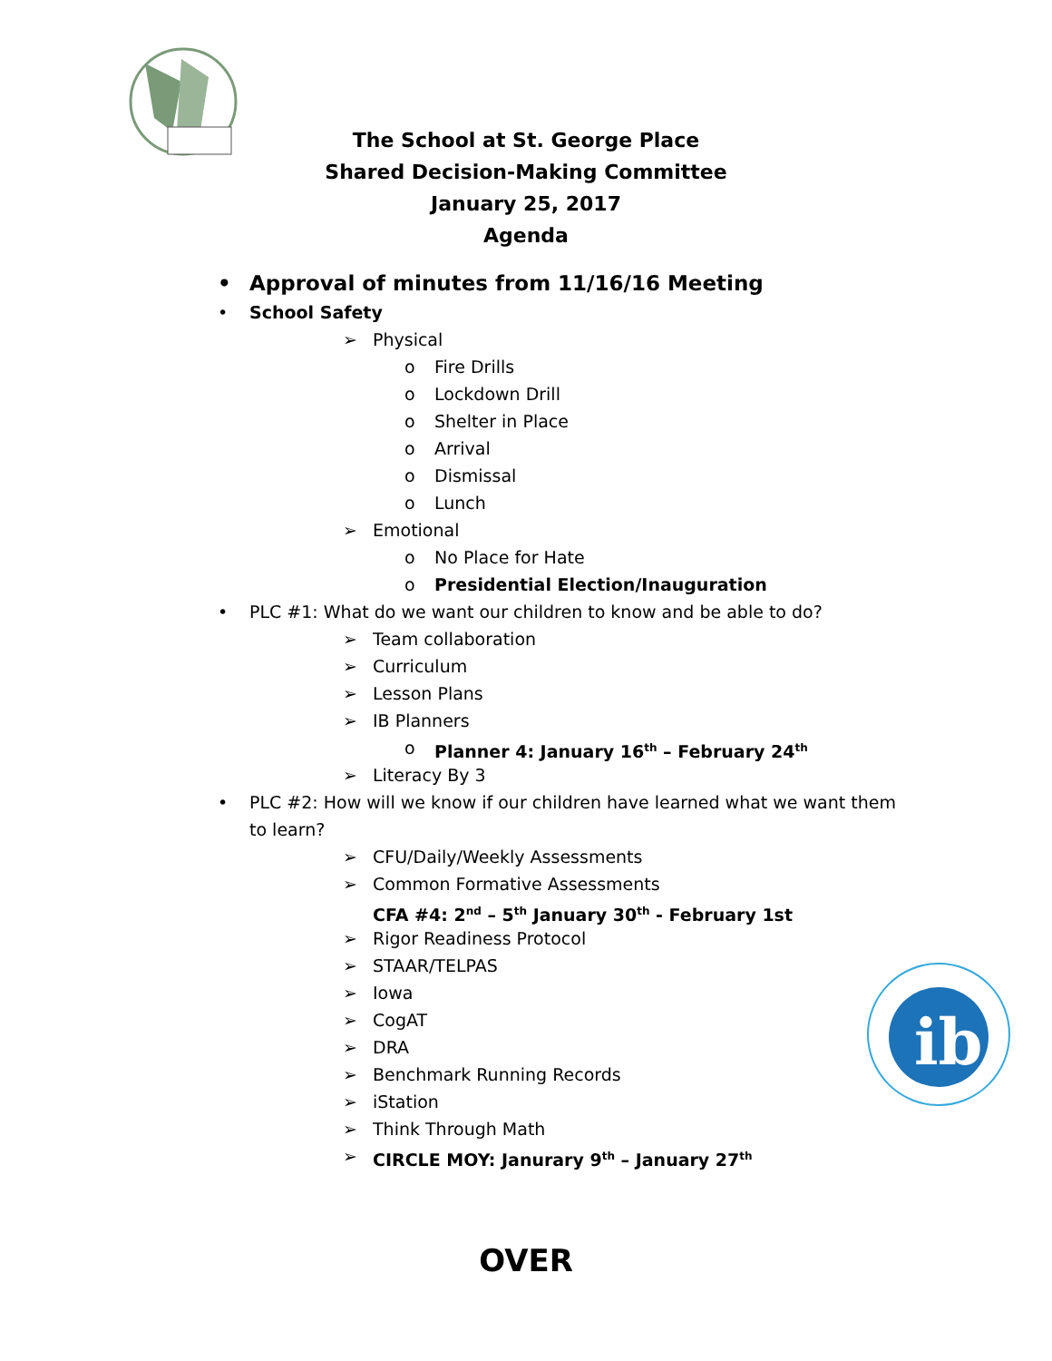ib
The School at St. George Place
Shared Decision-Making Committee
January 25, 2017
Agenda
• Approval of minutes from 11/16/16 Meeting
• School Safety
➢ Physical
o Fire Drills
o Lockdown Drill
o Shelter in Place
o Arrival
o Dismissal
o Lunch
➢ Emotional
o No Place for Hate
o Presidential Election/Inauguration
• PLC #1: What do we want our children to know and be able to do?
➢ Team collaboration
➢ Curriculum
➢ Lesson Plans
➢ IB Planners
o Planner 4: January 16<sup>th</sup> – February 24<sup>th</sup>
➢ Literacy By 3
• PLC #2: How will we know if our children have learned what we want them to learn?
➢ CFU/Daily/Weekly Assessments
➢ Common Formative Assessments
CFA #4: 2<sup>nd</sup> – 5<sup>th</sup> January 30<sup>th</sup> - February 1st
➢ Rigor Readiness Protocol
➢ STAAR/TELPAS
➢ Iowa
➢ CogAT
➢ DRA
➢ Benchmark Running Records
➢ iStation
➢ Think Through Math
➢ CIRCLE MOY: Janurary 9<sup>th</sup> – January 27<sup>th</sup>
OVER